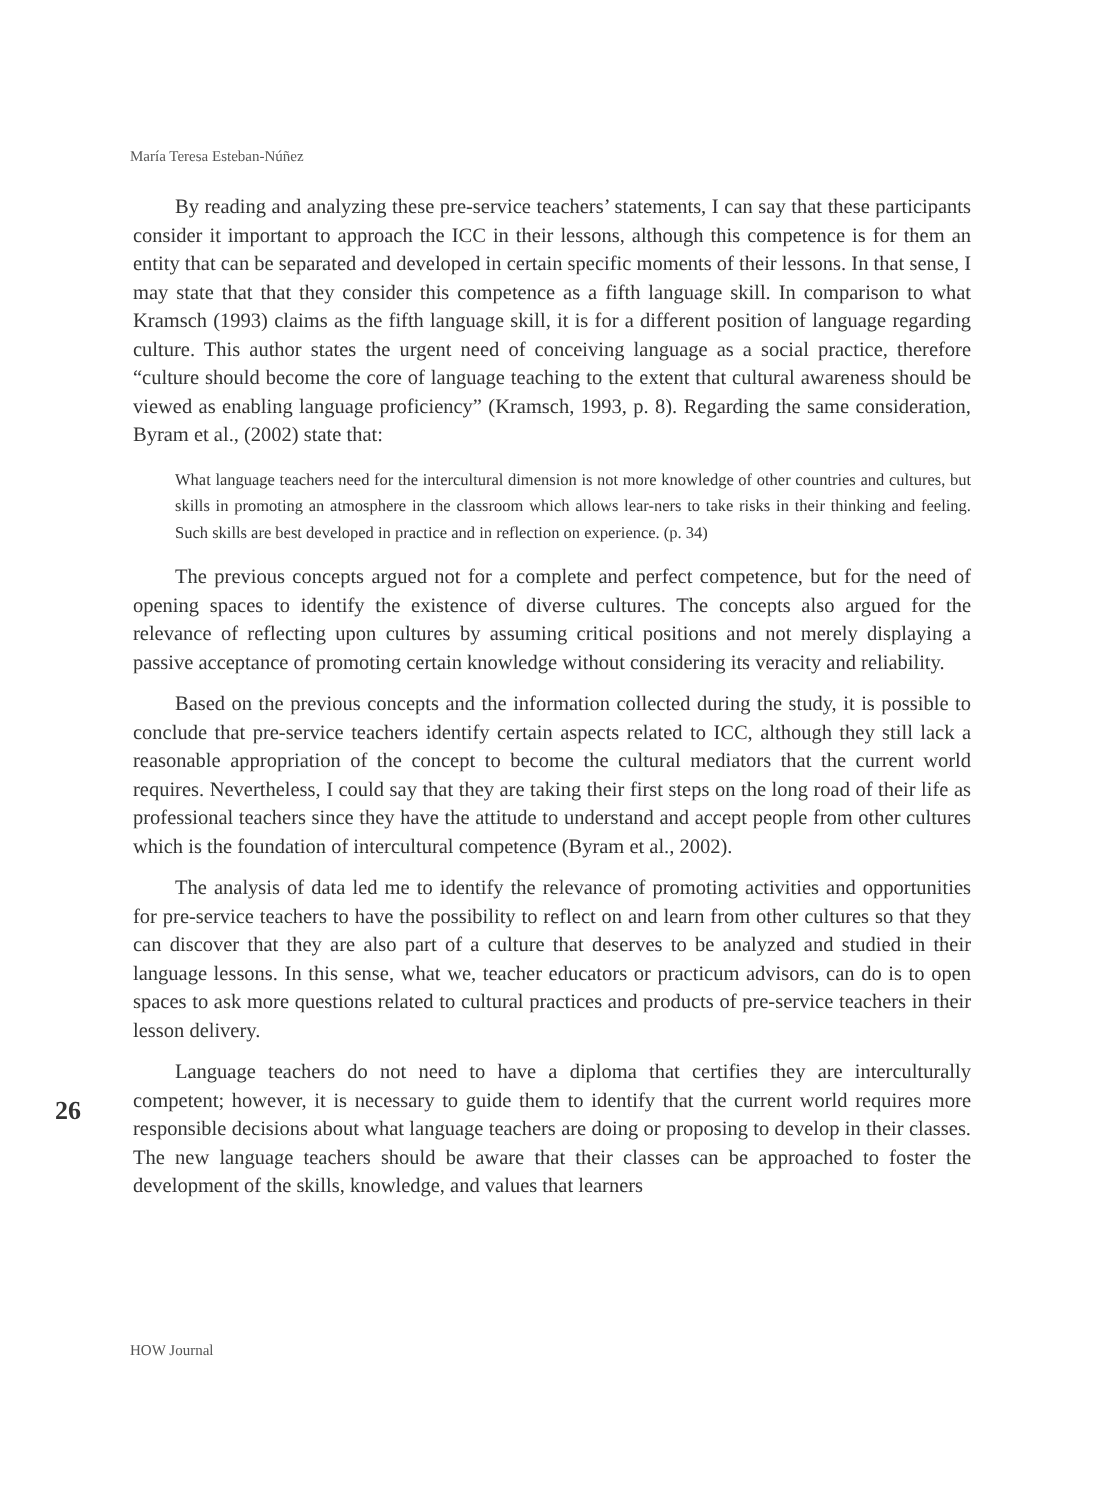María Teresa Esteban-Núñez
By reading and analyzing these pre-service teachers’ statements, I can say that these participants consider it important to approach the ICC in their lessons, although this competence is for them an entity that can be separated and developed in certain specific moments of their lessons. In that sense, I may state that that they consider this competence as a fifth language skill. In comparison to what Kramsch (1993) claims as the fifth language skill, it is for a different position of language regarding culture. This author states the urgent need of conceiving language as a social practice, therefore “culture should become the core of language teaching to the extent that cultural awareness should be viewed as enabling language proficiency” (Kramsch, 1993, p. 8). Regarding the same consideration, Byram et al., (2002) state that:
What language teachers need for the intercultural dimension is not more knowledge of other countries and cultures, but skills in promoting an atmosphere in the classroom which allows lear-ners to take risks in their thinking and feeling. Such skills are best developed in practice and in reflection on experience. (p. 34)
The previous concepts argued not for a complete and perfect competence, but for the need of opening spaces to identify the existence of diverse cultures. The concepts also argued for the relevance of reflecting upon cultures by assuming critical positions and not merely displaying a passive acceptance of promoting certain knowledge without considering its veracity and reliability.
Based on the previous concepts and the information collected during the study, it is possible to conclude that pre-service teachers identify certain aspects related to ICC, although they still lack a reasonable appropriation of the concept to become the cultural mediators that the current world requires. Nevertheless, I could say that they are taking their first steps on the long road of their life as professional teachers since they have the attitude to understand and accept people from other cultures which is the foundation of intercultural competence (Byram et al., 2002).
The analysis of data led me to identify the relevance of promoting activities and opportunities for pre-service teachers to have the possibility to reflect on and learn from other cultures so that they can discover that they are also part of a culture that deserves to be analyzed and studied in their language lessons. In this sense, what we, teacher educators or practicum advisors, can do is to open spaces to ask more questions related to cultural practices and products of pre-service teachers in their lesson delivery.
Language teachers do not need to have a diploma that certifies they are interculturally competent; however, it is necessary to guide them to identify that the current world requires more responsible decisions about what language teachers are doing or proposing to develop in their classes. The new language teachers should be aware that their classes can be approached to foster the development of the skills, knowledge, and values that learners
26
HOW Journal